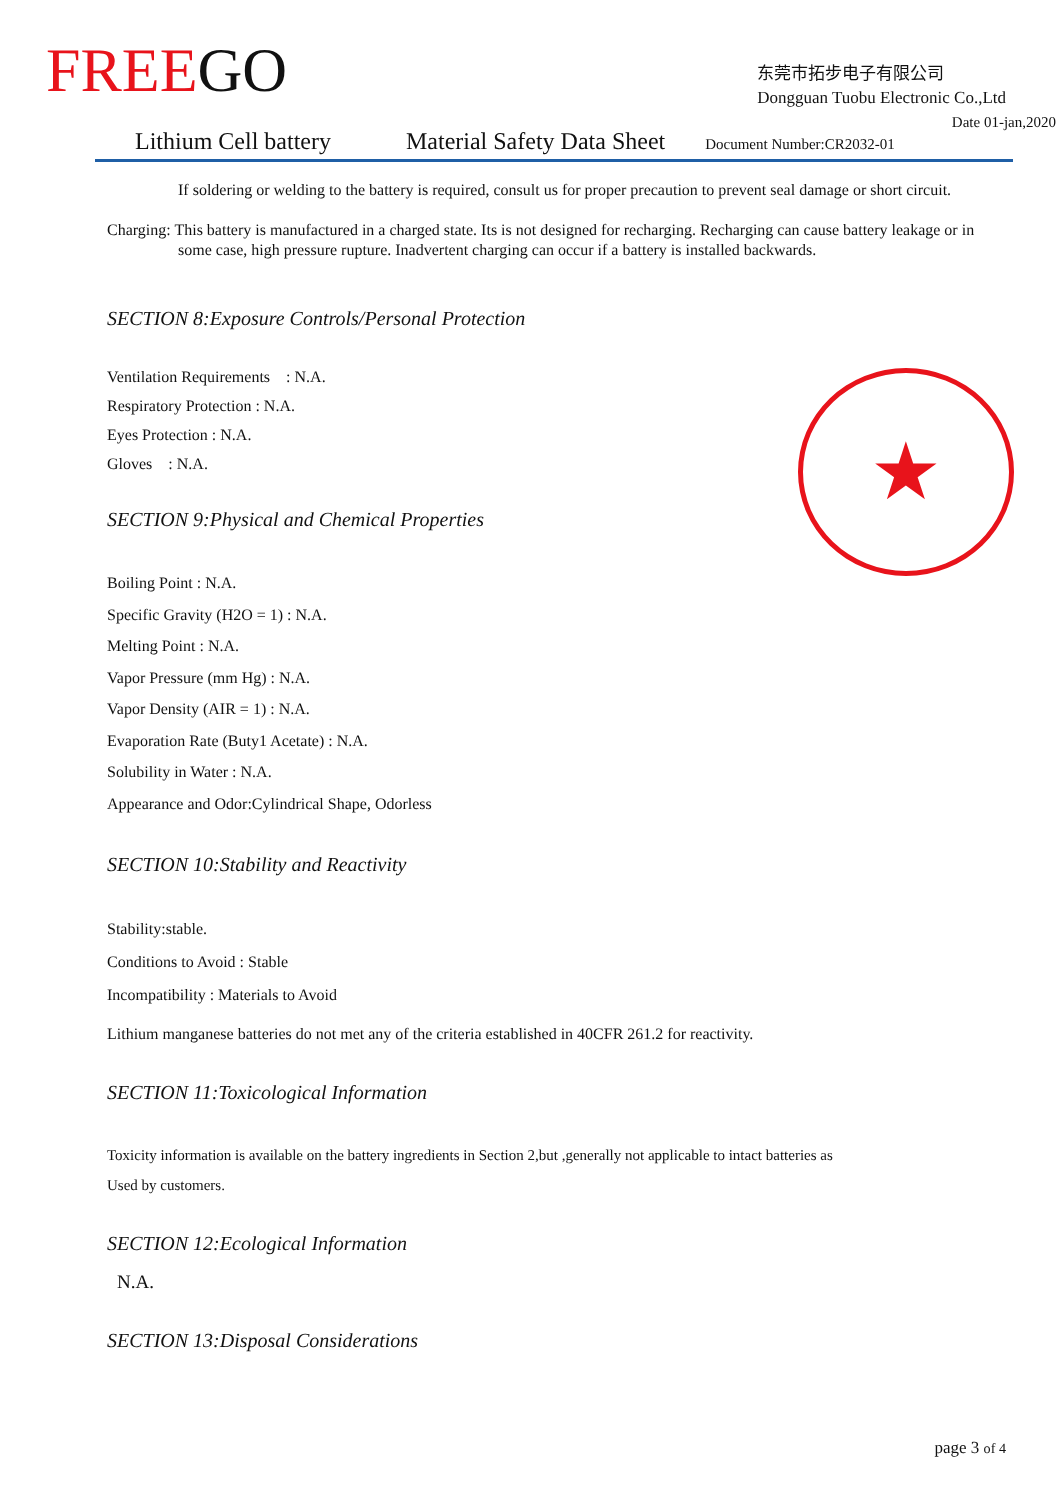FREEGO
东莞市拓步电子有限公司
Dongguan Tuobu Electronic Co.,Ltd
Date 01-jan,2020
Lithium Cell battery Material Safety Data Sheet Document Number:CR2032-01
If soldering or welding to the battery is required, consult us for proper precaution to prevent seal damage or short circuit.
Charging: This battery is manufactured in a charged state. Its is not designed for recharging. Recharging can cause battery leakage or in some case, high pressure rupture. Inadvertent charging can occur if a battery is installed backwards.
SECTION 8:Exposure Controls/Personal Protection
Ventilation Requirements : N.A.
Respiratory Protection : N.A.
Eyes Protection : N.A.
Gloves : N.A.
SECTION 9:Physical and Chemical Properties
Boiling Point : N.A.
Specific Gravity (H2O = 1) : N.A.
Melting Point : N.A.
Vapor Pressure (mm Hg) : N.A.
Vapor Density (AIR = 1) : N.A.
Evaporation Rate (Buty1 Acetate) : N.A.
Solubility in Water : N.A.
Appearance and Odor:Cylindrical Shape, Odorless
SECTION 10:Stability and Reactivity
Stability:stable.
Conditions to Avoid : Stable
Incompatibility : Materials to Avoid
Lithium manganese batteries do not met any of the criteria established in 40CFR 261.2 for reactivity.
SECTION 11:Toxicological Information
Toxicity information is available on the battery ingredients in Section 2,but ,generally not applicable to intact batteries as
Used by customers.
SECTION 12:Ecological Information
N.A.
SECTION 13:Disposal Considerations
★
page 3 of 4